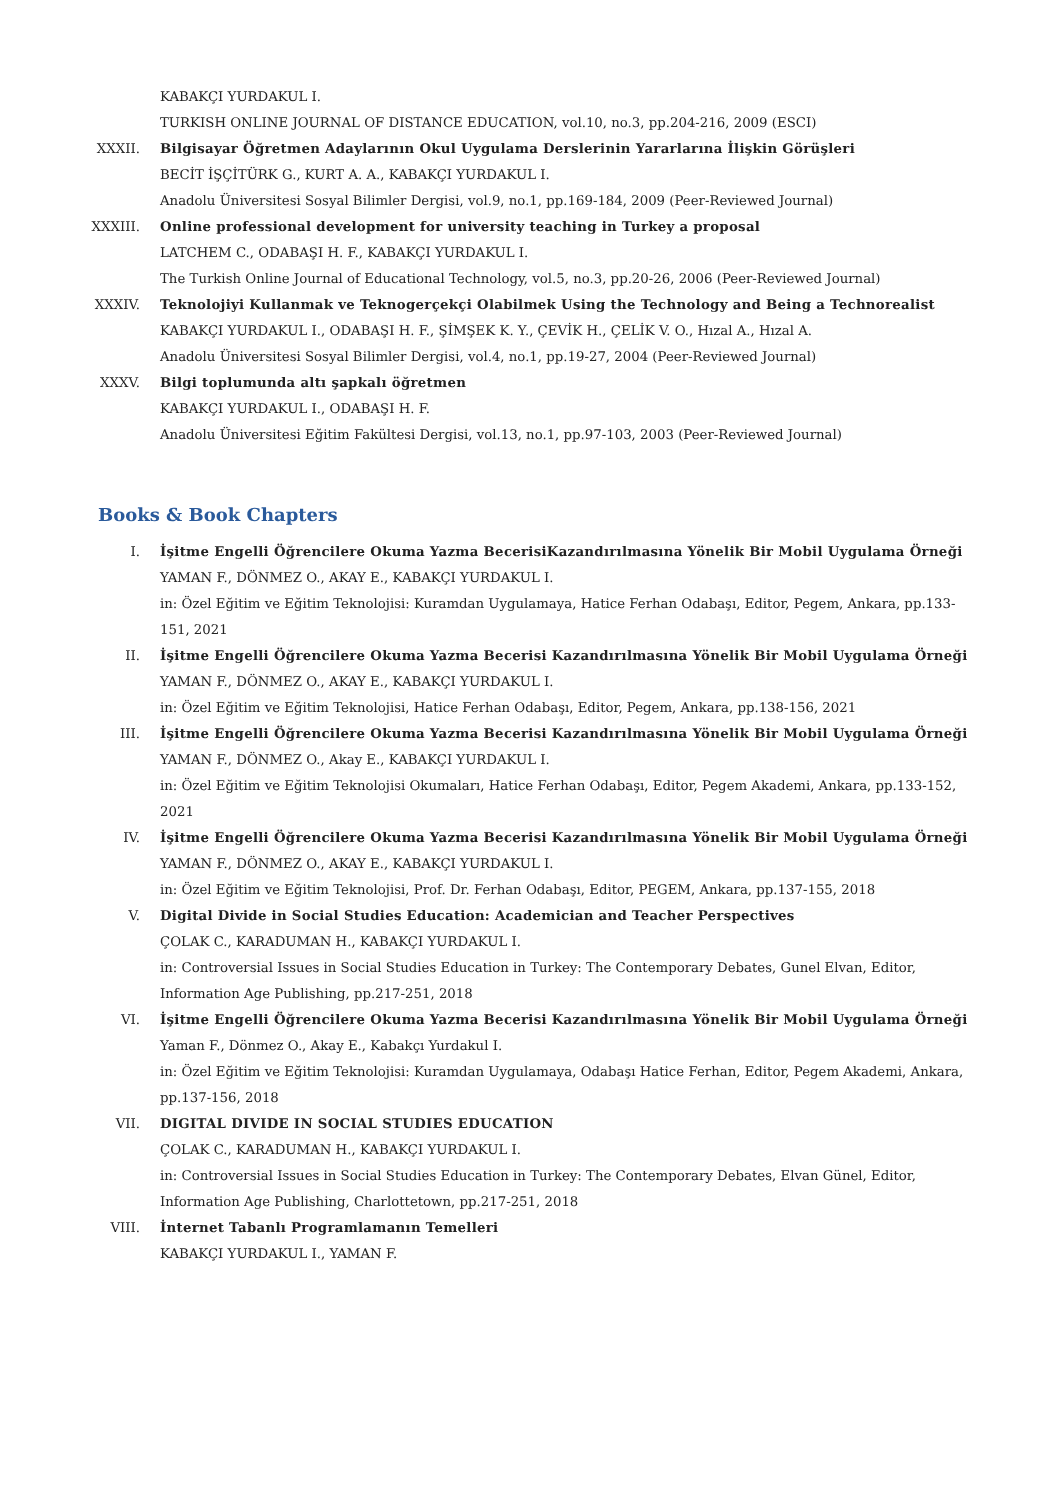KABAKÇI YURDAKUL I.
TURKISH ONLINE JOURNAL OF DISTANCE EDUCATION, vol.10, no.3, pp.204-216, 2009 (ESCI)
XXXII. Bilgisayar Öğretmen Adaylarının Okul Uygulama Derslerinin Yararlarına İlişkin Görüşleri
BECİT İŞÇİTÜRK G., KURT A. A., KABAKÇI YURDAKUL I.
Anadolu Üniversitesi Sosyal Bilimler Dergisi, vol.9, no.1, pp.169-184, 2009 (Peer-Reviewed Journal)
XXXIII. Online professional development for university teaching in Turkey a proposal
LATCHEM C., ODABAŞI H. F., KABAKÇI YURDAKUL I.
The Turkish Online Journal of Educational Technology, vol.5, no.3, pp.20-26, 2006 (Peer-Reviewed Journal)
XXXIV. Teknolojiyi Kullanmak ve Teknogerçekçi Olabilmek Using the Technology and Being a Technorealist
KABAKÇI YURDAKUL I., ODABAŞI H. F., ŞİMŞEK K. Y., ÇEVİK H., ÇELİK V. O., Hızal A., Hızal A.
Anadolu Üniversitesi Sosyal Bilimler Dergisi, vol.4, no.1, pp.19-27, 2004 (Peer-Reviewed Journal)
XXXV. Bilgi toplumunda altı şapkalı öğretmen
KABAKÇI YURDAKUL I., ODABAŞI H. F.
Anadolu Üniversitesi Eğitim Fakültesi Dergisi, vol.13, no.1, pp.97-103, 2003 (Peer-Reviewed Journal)
Books & Book Chapters
I. İşitme Engelli Öğrencilere Okuma Yazma BecerisiKazandırılmasına Yönelik Bir Mobil Uygulama Örneği
YAMAN F., DÖNMEZ O., AKAY E., KABAKÇI YURDAKUL I.
in: Özel Eğitim ve Eğitim Teknolojisi: Kuramdan Uygulamaya, Hatice Ferhan Odabaşı, Editor, Pegem, Ankara, pp.133-151, 2021
II. İşitme Engelli Öğrencilere Okuma Yazma Becerisi Kazandırılmasına Yönelik Bir Mobil Uygulama Örneği
YAMAN F., DÖNMEZ O., AKAY E., KABAKÇI YURDAKUL I.
in: Özel Eğitim ve Eğitim Teknolojisi, Hatice Ferhan Odabaşı, Editor, Pegem, Ankara, pp.138-156, 2021
III. İşitme Engelli Öğrencilere Okuma Yazma Becerisi Kazandırılmasına Yönelik Bir Mobil Uygulama Örneği
YAMAN F., DÖNMEZ O., Akay E., KABAKÇI YURDAKUL I.
in: Özel Eğitim ve Eğitim Teknolojisi Okumaları, Hatice Ferhan Odabaşı, Editor, Pegem Akademi, Ankara, pp.133-152, 2021
IV. İşitme Engelli Öğrencilere Okuma Yazma Becerisi Kazandırılmasına Yönelik Bir Mobil Uygulama Örneği
YAMAN F., DÖNMEZ O., AKAY E., KABAKÇI YURDAKUL I.
in: Özel Eğitim ve Eğitim Teknolojisi, Prof. Dr. Ferhan Odabaşı, Editor, PEGEM, Ankara, pp.137-155, 2018
V. Digital Divide in Social Studies Education: Academician and Teacher Perspectives
ÇOLAK C., KARADUMAN H., KABAKÇI YURDAKUL I.
in: Controversial Issues in Social Studies Education in Turkey: The Contemporary Debates, Gunel Elvan, Editor, Information Age Publishing, pp.217-251, 2018
VI. İşitme Engelli Öğrencilere Okuma Yazma Becerisi Kazandırılmasına Yönelik Bir Mobil Uygulama Örneği
Yaman F., Dönmez O., Akay E., Kabakçı Yurdakul I.
in: Özel Eğitim ve Eğitim Teknolojisi: Kuramdan Uygulamaya, Odabaşı Hatice Ferhan, Editor, Pegem Akademi, Ankara, pp.137-156, 2018
VII. DIGITAL DIVIDE IN SOCIAL STUDIES EDUCATION
ÇOLAK C., KARADUMAN H., KABAKÇI YURDAKUL I.
in: Controversial Issues in Social Studies Education in Turkey: The Contemporary Debates, Elvan Günel, Editor, Information Age Publishing, Charlottetown, pp.217-251, 2018
VIII. İnternet Tabanlı Programlamanın Temelleri
KABAKÇI YURDAKUL I., YAMAN F.